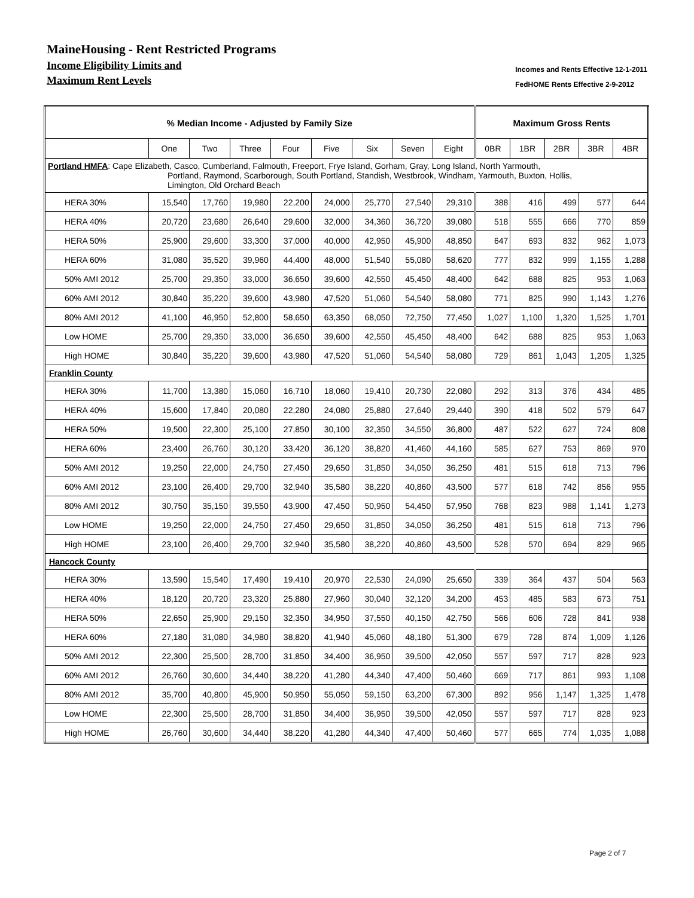MaineHousing - Rent Restricted Programs
Income Eligibility Limits and
Maximum Rent Levels
Incomes and Rents Effective 12-1-2011
FedHOME Rents Effective 2-9-2012
| % Median Income - Adjusted by Family Size | | | | | | | | | Maximum Gross Rents | | | | |
| --- | --- | --- | --- | --- | --- | --- | --- | --- | --- | --- | --- | --- | --- |
| | One | Two | Three | Four | Five | Six | Seven | Eight | 0BR | 1BR | 2BR | 3BR | 4BR |
| Portland HMFA : Cape Elizabeth, Casco, Cumberland, Falmouth, Freeport, Frye Island, Gorham, Gray, Long Island, North Yarmouth, Portland, Raymond, Scarborough, South Portland, Standish, Westbrook, Windham, Yarmouth, Buxton, Hollis, Limington, Old Orchard Beach | | | | | | | | | | | | | |
| HERA 30% | 15,540 | 17,760 | 19,980 | 22,200 | 24,000 | 25,770 | 27,540 | 29,310 | 388 | 416 | 499 | 577 | 644 |
| HERA 40% | 20,720 | 23,680 | 26,640 | 29,600 | 32,000 | 34,360 | 36,720 | 39,080 | 518 | 555 | 666 | 770 | 859 |
| HERA 50% | 25,900 | 29,600 | 33,300 | 37,000 | 40,000 | 42,950 | 45,900 | 48,850 | 647 | 693 | 832 | 962 | 1,073 |
| HERA 60% | 31,080 | 35,520 | 39,960 | 44,400 | 48,000 | 51,540 | 55,080 | 58,620 | 777 | 832 | 999 | 1,155 | 1,288 |
| 50% AMI 2012 | 25,700 | 29,350 | 33,000 | 36,650 | 39,600 | 42,550 | 45,450 | 48,400 | 642 | 688 | 825 | 953 | 1,063 |
| 60% AMI 2012 | 30,840 | 35,220 | 39,600 | 43,980 | 47,520 | 51,060 | 54,540 | 58,080 | 771 | 825 | 990 | 1,143 | 1,276 |
| 80% AMI 2012 | 41,100 | 46,950 | 52,800 | 58,650 | 63,350 | 68,050 | 72,750 | 77,450 | 1,027 | 1,100 | 1,320 | 1,525 | 1,701 |
| Low HOME | 25,700 | 29,350 | 33,000 | 36,650 | 39,600 | 42,550 | 45,450 | 48,400 | 642 | 688 | 825 | 953 | 1,063 |
| High HOME | 30,840 | 35,220 | 39,600 | 43,980 | 47,520 | 51,060 | 54,540 | 58,080 | 729 | 861 | 1,043 | 1,205 | 1,325 |
| Franklin County | | | | | | | | | | | | | |
| HERA 30% | 11,700 | 13,380 | 15,060 | 16,710 | 18,060 | 19,410 | 20,730 | 22,080 | 292 | 313 | 376 | 434 | 485 |
| HERA 40% | 15,600 | 17,840 | 20,080 | 22,280 | 24,080 | 25,880 | 27,640 | 29,440 | 390 | 418 | 502 | 579 | 647 |
| HERA 50% | 19,500 | 22,300 | 25,100 | 27,850 | 30,100 | 32,350 | 34,550 | 36,800 | 487 | 522 | 627 | 724 | 808 |
| HERA 60% | 23,400 | 26,760 | 30,120 | 33,420 | 36,120 | 38,820 | 41,460 | 44,160 | 585 | 627 | 753 | 869 | 970 |
| 50% AMI 2012 | 19,250 | 22,000 | 24,750 | 27,450 | 29,650 | 31,850 | 34,050 | 36,250 | 481 | 515 | 618 | 713 | 796 |
| 60% AMI 2012 | 23,100 | 26,400 | 29,700 | 32,940 | 35,580 | 38,220 | 40,860 | 43,500 | 577 | 618 | 742 | 856 | 955 |
| 80% AMI 2012 | 30,750 | 35,150 | 39,550 | 43,900 | 47,450 | 50,950 | 54,450 | 57,950 | 768 | 823 | 988 | 1,141 | 1,273 |
| Low HOME | 19,250 | 22,000 | 24,750 | 27,450 | 29,650 | 31,850 | 34,050 | 36,250 | 481 | 515 | 618 | 713 | 796 |
| High HOME | 23,100 | 26,400 | 29,700 | 32,940 | 35,580 | 38,220 | 40,860 | 43,500 | 528 | 570 | 694 | 829 | 965 |
| Hancock County | | | | | | | | | | | | | |
| HERA 30% | 13,590 | 15,540 | 17,490 | 19,410 | 20,970 | 22,530 | 24,090 | 25,650 | 339 | 364 | 437 | 504 | 563 |
| HERA 40% | 18,120 | 20,720 | 23,320 | 25,880 | 27,960 | 30,040 | 32,120 | 34,200 | 453 | 485 | 583 | 673 | 751 |
| HERA 50% | 22,650 | 25,900 | 29,150 | 32,350 | 34,950 | 37,550 | 40,150 | 42,750 | 566 | 606 | 728 | 841 | 938 |
| HERA 60% | 27,180 | 31,080 | 34,980 | 38,820 | 41,940 | 45,060 | 48,180 | 51,300 | 679 | 728 | 874 | 1,009 | 1,126 |
| 50% AMI 2012 | 22,300 | 25,500 | 28,700 | 31,850 | 34,400 | 36,950 | 39,500 | 42,050 | 557 | 597 | 717 | 828 | 923 |
| 60% AMI 2012 | 26,760 | 30,600 | 34,440 | 38,220 | 41,280 | 44,340 | 47,400 | 50,460 | 669 | 717 | 861 | 993 | 1,108 |
| 80% AMI 2012 | 35,700 | 40,800 | 45,900 | 50,950 | 55,050 | 59,150 | 63,200 | 67,300 | 892 | 956 | 1,147 | 1,325 | 1,478 |
| Low HOME | 22,300 | 25,500 | 28,700 | 31,850 | 34,400 | 36,950 | 39,500 | 42,050 | 557 | 597 | 717 | 828 | 923 |
| High HOME | 26,760 | 30,600 | 34,440 | 38,220 | 41,280 | 44,340 | 47,400 | 50,460 | 577 | 665 | 774 | 1,035 | 1,088 |
Page 2 of 7